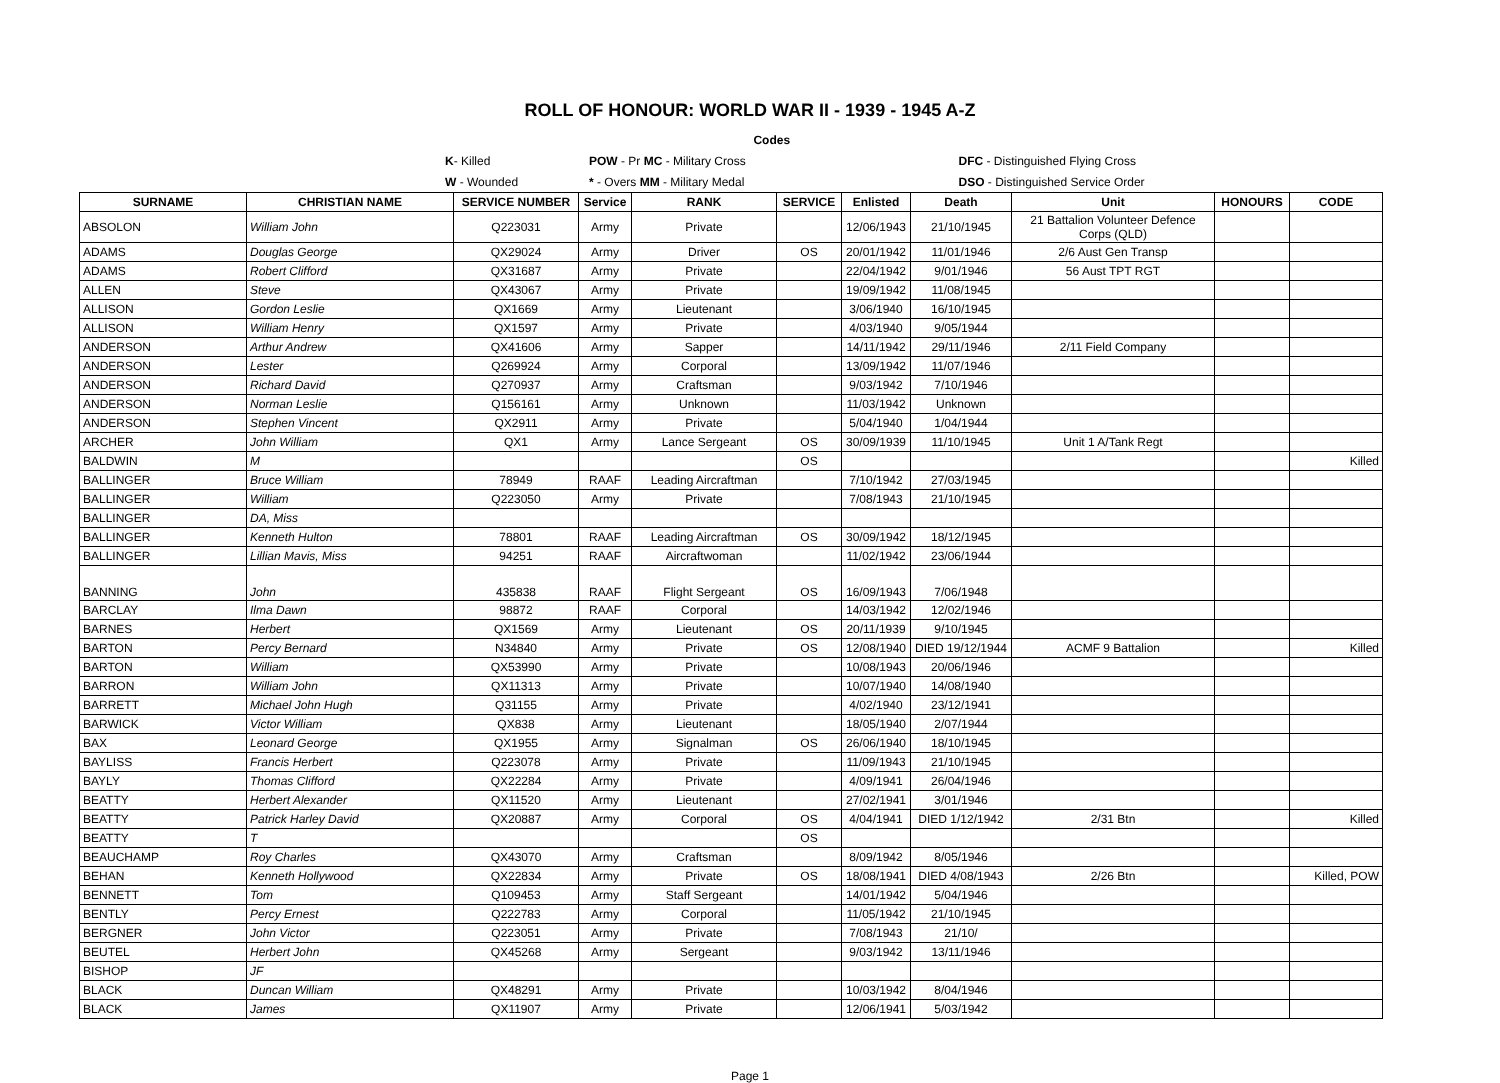ROLL OF HONOUR: WORLD WAR II - 1939 - 1945 A-Z
| | | Codes | | |
| | K - Killed | POW - Pr MC - Military Cross | | DFC - Distinguished Flying Cross |
| | W - Wounded | * - Overs MM - Military Medal | | DSO - Distinguished Service Order |
| SURNAME | CHRISTIAN NAME | SERVICE NUMBER | Service | RANK | SERVICE | Enlisted | Death | Unit | HONOURS | CODE |
| --- | --- | --- | --- | --- | --- | --- | --- | --- | --- | --- |
| ABSOLON | William John | Q223031 | Army | Private | | 12/06/1943 | 21/10/1945 | 21 Battalion Volunteer Defence Corps (QLD) | | |
| ADAMS | Douglas George | QX29024 | Army | Driver | OS | 20/01/1942 | 11/01/1946 | 2/6 Aust Gen Transp | | |
| ADAMS | Robert Clifford | QX31687 | Army | Private | | 22/04/1942 | 9/01/1946 | 56 Aust TPT RGT | | |
| ALLEN | Steve | QX43067 | Army | Private | | 19/09/1942 | 11/08/1945 | | | |
| ALLISON | Gordon Leslie | QX1669 | Army | Lieutenant | | 3/06/1940 | 16/10/1945 | | | |
| ALLISON | William Henry | QX1597 | Army | Private | | 4/03/1940 | 9/05/1944 | | | |
| ANDERSON | Arthur Andrew | QX41606 | Army | Sapper | | 14/11/1942 | 29/11/1946 | 2/11 Field Company | | |
| ANDERSON | Lester | Q269924 | Army | Corporal | | 13/09/1942 | 11/07/1946 | | | |
| ANDERSON | Richard David | Q270937 | Army | Craftsman | | 9/03/1942 | 7/10/1946 | | | |
| ANDERSON | Norman Leslie | Q156161 | Army | Unknown | | 11/03/1942 | Unknown | | | |
| ANDERSON | Stephen Vincent | QX2911 | Army | Private | | 5/04/1940 | 1/04/1944 | | | |
| ARCHER | John William | QX1 | Army | Lance Sergeant | OS | 30/09/1939 | 11/10/1945 | Unit 1 A/Tank Regt | | |
| BALDWIN | M | | | | OS | | | | | Killed |
| BALLINGER | Bruce William | 78949 | RAAF | Leading Aircraftman | | 7/10/1942 | 27/03/1945 | | | |
| BALLINGER | William | Q223050 | Army | Private | | 7/08/1943 | 21/10/1945 | | | |
| BALLINGER | DA, Miss | | | | | | | | | |
| BALLINGER | Kenneth Hulton | 78801 | RAAF | Leading Aircraftman | OS | 30/09/1942 | 18/12/1945 | | | |
| BALLINGER | Lillian Mavis, Miss | 94251 | RAAF | Aircraftwoman | | 11/02/1942 | 23/06/1944 | | | |
| BANNING | John | 435838 | RAAF | Flight Sergeant | OS | 16/09/1943 | 7/06/1948 | | | |
| BARCLAY | Ilma Dawn | 98872 | RAAF | Corporal | | 14/03/1942 | 12/02/1946 | | | |
| BARNES | Herbert | QX1569 | Army | Lieutenant | OS | 20/11/1939 | 9/10/1945 | | | |
| BARTON | Percy Bernard | N34840 | Army | Private | OS | 12/08/1940 | DIED 19/12/1944 | ACMF 9 Battalion | | Killed |
| BARTON | William | QX53990 | Army | Private | | 10/08/1943 | 20/06/1946 | | | |
| BARRON | William John | QX11313 | Army | Private | | 10/07/1940 | 14/08/1940 | | | |
| BARRETT | Michael John Hugh | Q31155 | Army | Private | | 4/02/1940 | 23/12/1941 | | | |
| BARWICK | Victor William | QX838 | Army | Lieutenant | | 18/05/1940 | 2/07/1944 | | | |
| BAX | Leonard George | QX1955 | Army | Signalman | OS | 26/06/1940 | 18/10/1945 | | | |
| BAYLISS | Francis Herbert | Q223078 | Army | Private | | 11/09/1943 | 21/10/1945 | | | |
| BAYLY | Thomas Clifford | QX22284 | Army | Private | | 4/09/1941 | 26/04/1946 | | | |
| BEATTY | Herbert Alexander | QX11520 | Army | Lieutenant | | 27/02/1941 | 3/01/1946 | | | |
| BEATTY | Patrick Harley David | QX20887 | Army | Corporal | OS | 4/04/1941 | DIED 1/12/1942 | 2/31 Btn | | Killed |
| BEATTY | T | | | | OS | | | | | |
| BEAUCHAMP | Roy Charles | QX43070 | Army | Craftsman | | 8/09/1942 | 8/05/1946 | | | |
| BEHAN | Kenneth Hollywood | QX22834 | Army | Private | OS | 18/08/1941 | DIED 4/08/1943 | 2/26 Btn | | Killed, POW |
| BENNETT | Tom | Q109453 | Army | Staff Sergeant | | 14/01/1942 | 5/04/1946 | | | |
| BENTLY | Percy Ernest | Q222783 | Army | Corporal | | 11/05/1942 | 21/10/1945 | | | |
| BERGNER | John Victor | Q223051 | Army | Private | | 7/08/1943 | 21/10/ | | | |
| BEUTEL | Herbert John | QX45268 | Army | Sergeant | | 9/03/1942 | 13/11/1946 | | | |
| BISHOP | JF | | | | | | | | | |
| BLACK | Duncan William | QX48291 | Army | Private | | 10/03/1942 | 8/04/1946 | | | |
| BLACK | James | QX11907 | Army | Private | | 12/06/1941 | 5/03/1942 | | | |
Page 1